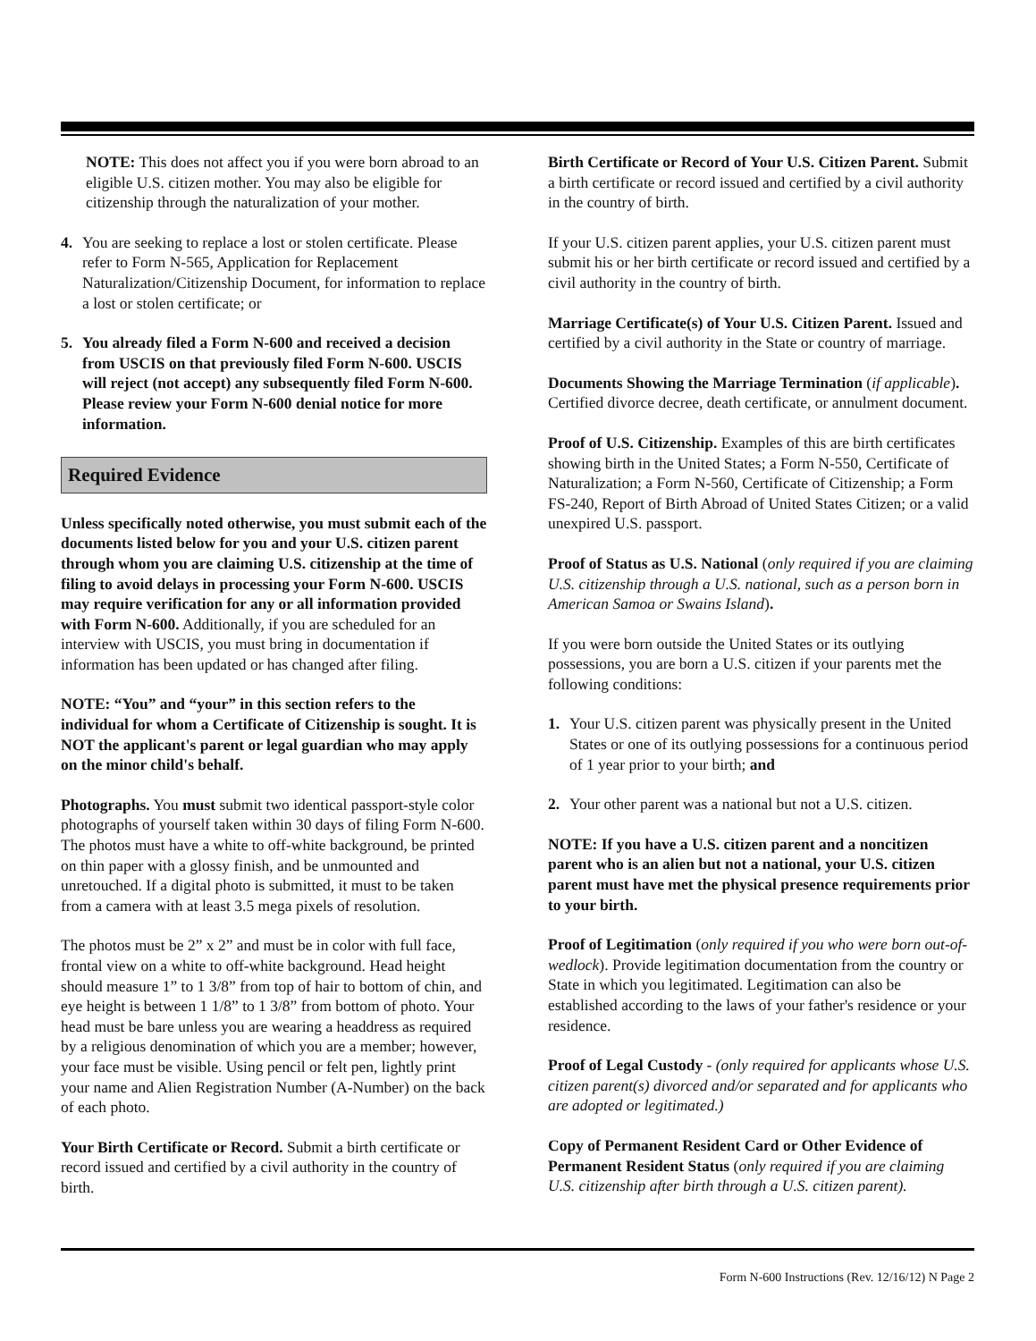NOTE: This does not affect you if you were born abroad to an eligible U.S. citizen mother. You may also be eligible for citizenship through the naturalization of your mother.
4. You are seeking to replace a lost or stolen certificate. Please refer to Form N-565, Application for Replacement Naturalization/Citizenship Document, for information to replace a lost or stolen certificate; or
5. You already filed a Form N-600 and received a decision from USCIS on that previously filed Form N-600. USCIS will reject (not accept) any subsequently filed Form N-600. Please review your Form N-600 denial notice for more information.
Required Evidence
Unless specifically noted otherwise, you must submit each of the documents listed below for you and your U.S. citizen parent through whom you are claiming U.S. citizenship at the time of filing to avoid delays in processing your Form N-600. USCIS may require verification for any or all information provided with Form N-600. Additionally, if you are scheduled for an interview with USCIS, you must bring in documentation if information has been updated or has changed after filing.
NOTE: “You” and “your” in this section refers to the individual for whom a Certificate of Citizenship is sought. It is NOT the applicant's parent or legal guardian who may apply on the minor child's behalf.
Photographs. You must submit two identical passport-style color photographs of yourself taken within 30 days of filing Form N-600. The photos must have a white to off-white background, be printed on thin paper with a glossy finish, and be unmounted and unretouched. If a digital photo is submitted, it must to be taken from a camera with at least 3.5 mega pixels of resolution.
The photos must be 2” x 2” and must be in color with full face, frontal view on a white to off-white background. Head height should measure 1” to 1 3/8” from top of hair to bottom of chin, and eye height is between 1 1/8” to 1 3/8” from bottom of photo. Your head must be bare unless you are wearing a headdress as required by a religious denomination of which you are a member; however, your face must be visible. Using pencil or felt pen, lightly print your name and Alien Registration Number (A-Number) on the back of each photo.
Your Birth Certificate or Record. Submit a birth certificate or record issued and certified by a civil authority in the country of birth.
Birth Certificate or Record of Your U.S. Citizen Parent. Submit a birth certificate or record issued and certified by a civil authority in the country of birth.
If your U.S. citizen parent applies, your U.S. citizen parent must submit his or her birth certificate or record issued and certified by a civil authority in the country of birth.
Marriage Certificate(s) of Your U.S. Citizen Parent. Issued and certified by a civil authority in the State or country of marriage.
Documents Showing the Marriage Termination (if applicable). Certified divorce decree, death certificate, or annulment document.
Proof of U.S. Citizenship. Examples of this are birth certificates showing birth in the United States; a Form N-550, Certificate of Naturalization; a Form N-560, Certificate of Citizenship; a Form FS-240, Report of Birth Abroad of United States Citizen; or a valid unexpired U.S. passport.
Proof of Status as U.S. National (only required if you are claiming U.S. citizenship through a U.S. national, such as a person born in American Samoa or Swains Island).
If you were born outside the United States or its outlying possessions, you are born a U.S. citizen if your parents met the following conditions:
1. Your U.S. citizen parent was physically present in the United States or one of its outlying possessions for a continuous period of 1 year prior to your birth; and
2. Your other parent was a national but not a U.S. citizen.
NOTE: If you have a U.S. citizen parent and a noncitizen parent who is an alien but not a national, your U.S. citizen parent must have met the physical presence requirements prior to your birth.
Proof of Legitimation (only required if you who were born out-of-wedlock). Provide legitimation documentation from the country or State in which you legitimated. Legitimation can also be established according to the laws of your father's residence or your residence.
Proof of Legal Custody - (only required for applicants whose U.S. citizen parent(s) divorced and/or separated and for applicants who are adopted or legitimated.)
Copy of Permanent Resident Card or Other Evidence of Permanent Resident Status (only required if you are claiming U.S. citizenship after birth through a U.S. citizen parent).
Form N-600 Instructions (Rev. 12/16/12) N Page 2